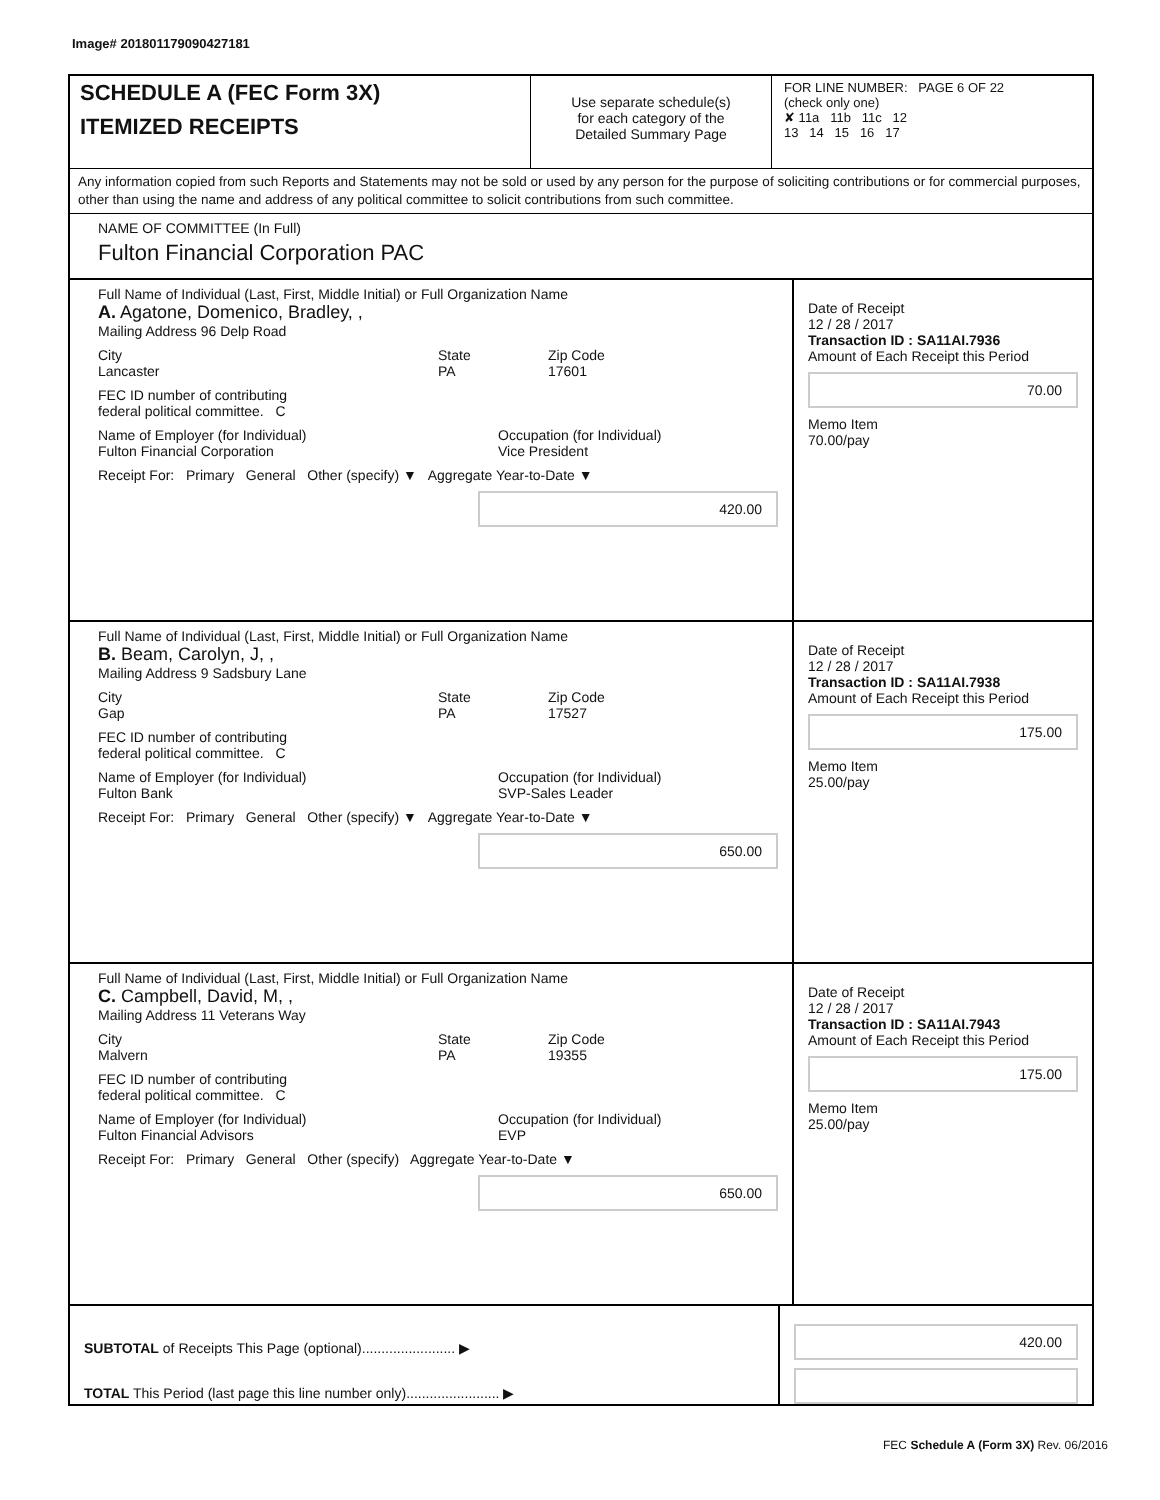Image# 201801179090427181
SCHEDULE A (FEC Form 3X)
ITEMIZED RECEIPTS
Use separate schedule(s)
for each category of the
Detailed Summary Page
FOR LINE NUMBER: PAGE 6 OF 22
(check only one)
✘ 11a 11b 11c 12
13 14 15 16 17
Any information copied from such Reports and Statements may not be sold or used by any person for the purpose of soliciting contributions or for commercial purposes, other than using the name and address of any political committee to solicit contributions from such committee.
NAME OF COMMITTEE (In Full)
Fulton Financial Corporation PAC
Full Name of Individual (Last, First, Middle Initial) or Full Organization Name
A. Agatone, Domenico, Bradley, ,
Mailing Address 96 Delp Road
City
Lancaster State
PA Zip Code
17601
FEC ID number of contributing
federal political committee. C
Name of Employer (for Individual)
Fulton Financial Corporation Occupation (for Individual)
Vice President
Receipt For: Primary General Other (specify) ▼ Aggregate Year-to-Date ▼
420.00
Date of Receipt
12 / 28 / 2017
Transaction ID : SA11AI.7936
Amount of Each Receipt this Period
70.00
Memo Item
70.00/pay
Full Name of Individual (Last, First, Middle Initial) or Full Organization Name
B. Beam, Carolyn, J, ,
Mailing Address 9 Sadsbury Lane
City
Gap State
PA Zip Code
17527
FEC ID number of contributing
federal political committee. C
Name of Employer (for Individual)
Fulton Bank Occupation (for Individual)
SVP-Sales Leader
Receipt For: Primary General Other (specify) ▼ Aggregate Year-to-Date ▼
650.00
Date of Receipt
12 / 28 / 2017
Transaction ID : SA11AI.7938
Amount of Each Receipt this Period
175.00
Memo Item
25.00/pay
Full Name of Individual (Last, First, Middle Initial) or Full Organization Name
C. Campbell, David, M, ,
Mailing Address 11 Veterans Way
City
Malvern State
PA Zip Code
19355
FEC ID number of contributing
federal political committee. C
Name of Employer (for Individual)
Fulton Financial Advisors Occupation (for Individual)
EVP
Receipt For: Primary General Other (specify) Aggregate Year-to-Date ▼
650.00
Date of Receipt
12 / 28 / 2017
Transaction ID : SA11AI.7943
Amount of Each Receipt this Period
175.00
Memo Item
25.00/pay
SUBTOTAL of Receipts This Page (optional)........................ ▶
TOTAL This Period (last page this line number only)........................ ▶
420.00
FEC Schedule A (Form 3X) Rev. 06/2016